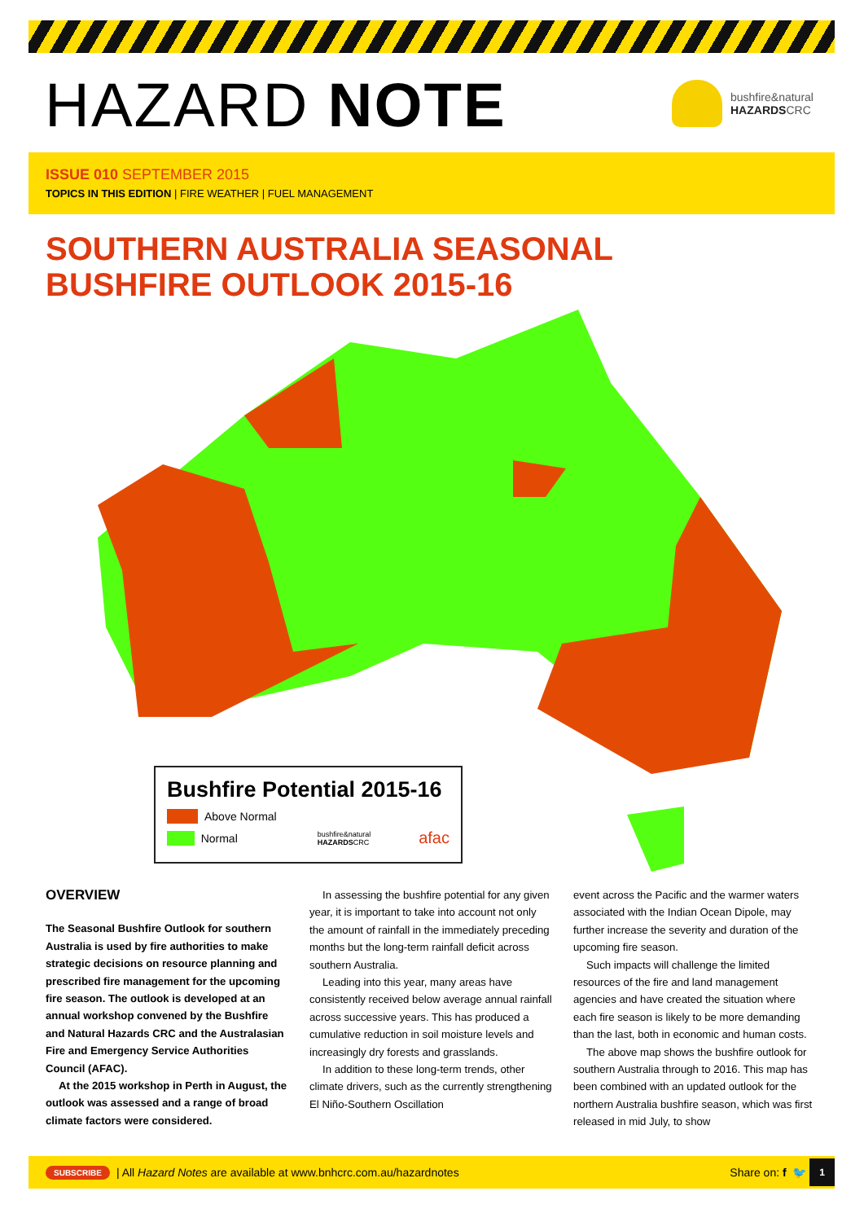HAZARD NOTE
bushfire&natural
HAZARDSCRC
ISSUE 010 SEPTEMBER 2015
TOPICS IN THIS EDITION | FIRE WEATHER | FUEL MANAGEMENT
SOUTHERN AUSTRALIA SEASONAL
BUSHFIRE OUTLOOK 2015-16
Bushfire Potential 2015-16
Above Normal
Normal bushfire&natural HAZARDSCRC afac
OVERVIEW
The Seasonal Bushfire Outlook for southern Australia is used by fire authorities to make strategic decisions on resource planning and prescribed fire management for the upcoming fire season. The outlook is developed at an annual workshop convened by the Bushfire and Natural Hazards CRC and the Australasian Fire and Emergency Service Authorities Council (AFAC).
At the 2015 workshop in Perth in August, the outlook was assessed and a range of broad climate factors were considered.
In assessing the bushfire potential for any given year, it is important to take into account not only the amount of rainfall in the immediately preceding months but the long-term rainfall deficit across southern Australia.
Leading into this year, many areas have consistently received below average annual rainfall across successive years. This has produced a cumulative reduction in soil moisture levels and increasingly dry forests and grasslands.
In addition to these long-term trends, other climate drivers, such as the currently strengthening El Niño-Southern Oscillation
event across the Pacific and the warmer waters associated with the Indian Ocean Dipole, may further increase the severity and duration of the upcoming fire season.
Such impacts will challenge the limited resources of the fire and land management agencies and have created the situation where each fire season is likely to be more demanding than the last, both in economic and human costs.
The above map shows the bushfire outlook for southern Australia through to 2016. This map has been combined with an updated outlook for the northern Australia bushfire season, which was first released in mid July, to show
SUBSCRIBE | All Hazard Notes are available at www.bnhcrc.com.au/hazardnotes Share on: f 🐦 1